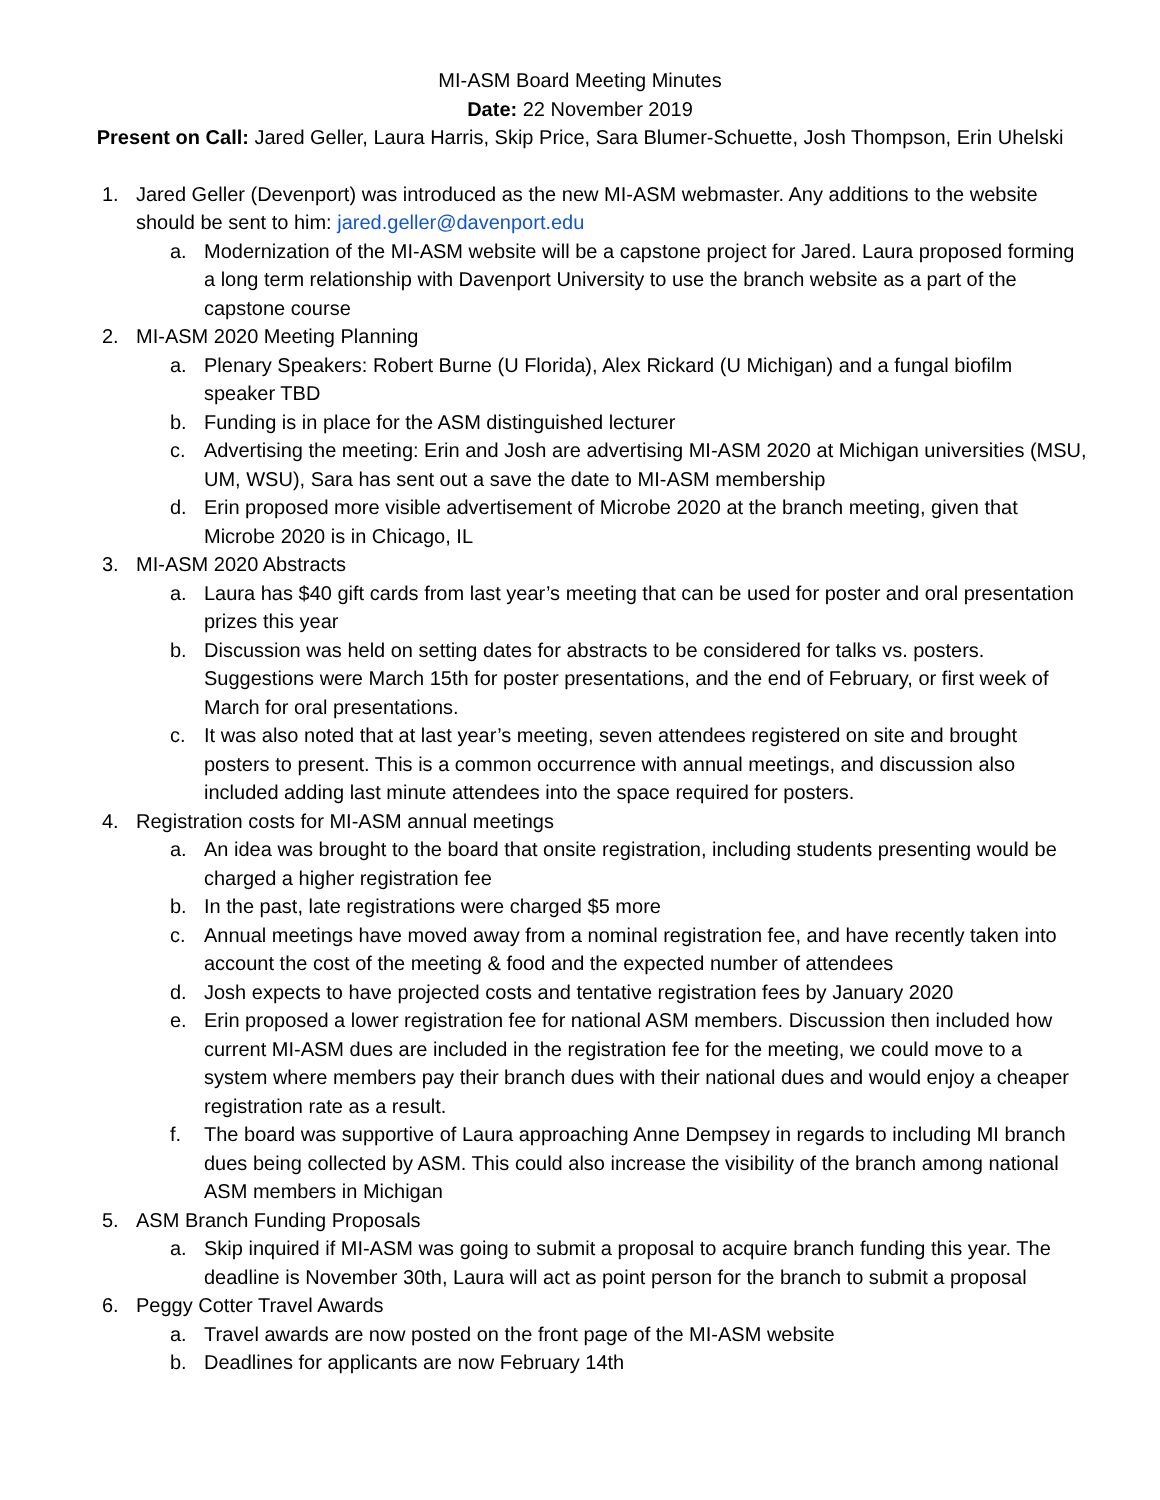MI-ASM Board Meeting Minutes
Date: 22 November 2019
Present on Call: Jared Geller, Laura Harris, Skip Price, Sara Blumer-Schuette, Josh Thompson, Erin Uhelski
1. Jared Geller (Devenport) was introduced as the new MI-ASM webmaster. Any additions to the website should be sent to him: jared.geller@davenport.edu
a. Modernization of the MI-ASM website will be a capstone project for Jared. Laura proposed forming a long term relationship with Davenport University to use the branch website as a part of the capstone course
2. MI-ASM 2020 Meeting Planning
a. Plenary Speakers: Robert Burne (U Florida), Alex Rickard (U Michigan) and a fungal biofilm speaker TBD
b. Funding is in place for the ASM distinguished lecturer
c. Advertising the meeting: Erin and Josh are advertising MI-ASM 2020 at Michigan universities (MSU, UM, WSU), Sara has sent out a save the date to MI-ASM membership
d. Erin proposed more visible advertisement of Microbe 2020 at the branch meeting, given that Microbe 2020 is in Chicago, IL
3. MI-ASM 2020 Abstracts
a. Laura has $40 gift cards from last year’s meeting that can be used for poster and oral presentation prizes this year
b. Discussion was held on setting dates for abstracts to be considered for talks vs. posters. Suggestions were March 15th for poster presentations, and the end of February, or first week of March for oral presentations.
c. It was also noted that at last year’s meeting, seven attendees registered on site and brought posters to present. This is a common occurrence with annual meetings, and discussion also included adding last minute attendees into the space required for posters.
4. Registration costs for MI-ASM annual meetings
a. An idea was brought to the board that onsite registration, including students presenting would be charged a higher registration fee
b. In the past, late registrations were charged $5 more
c. Annual meetings have moved away from a nominal registration fee, and have recently taken into account the cost of the meeting & food and the expected number of attendees
d. Josh expects to have projected costs and tentative registration fees by January 2020
e. Erin proposed a lower registration fee for national ASM members. Discussion then included how current MI-ASM dues are included in the registration fee for the meeting, we could move to a system where members pay their branch dues with their national dues and would enjoy a cheaper registration rate as a result.
f. The board was supportive of Laura approaching Anne Dempsey in regards to including MI branch dues being collected by ASM. This could also increase the visibility of the branch among national ASM members in Michigan
5. ASM Branch Funding Proposals
a. Skip inquired if MI-ASM was going to submit a proposal to acquire branch funding this year. The deadline is November 30th, Laura will act as point person for the branch to submit a proposal
6. Peggy Cotter Travel Awards
a. Travel awards are now posted on the front page of the MI-ASM website
b. Deadlines for applicants are now February 14th